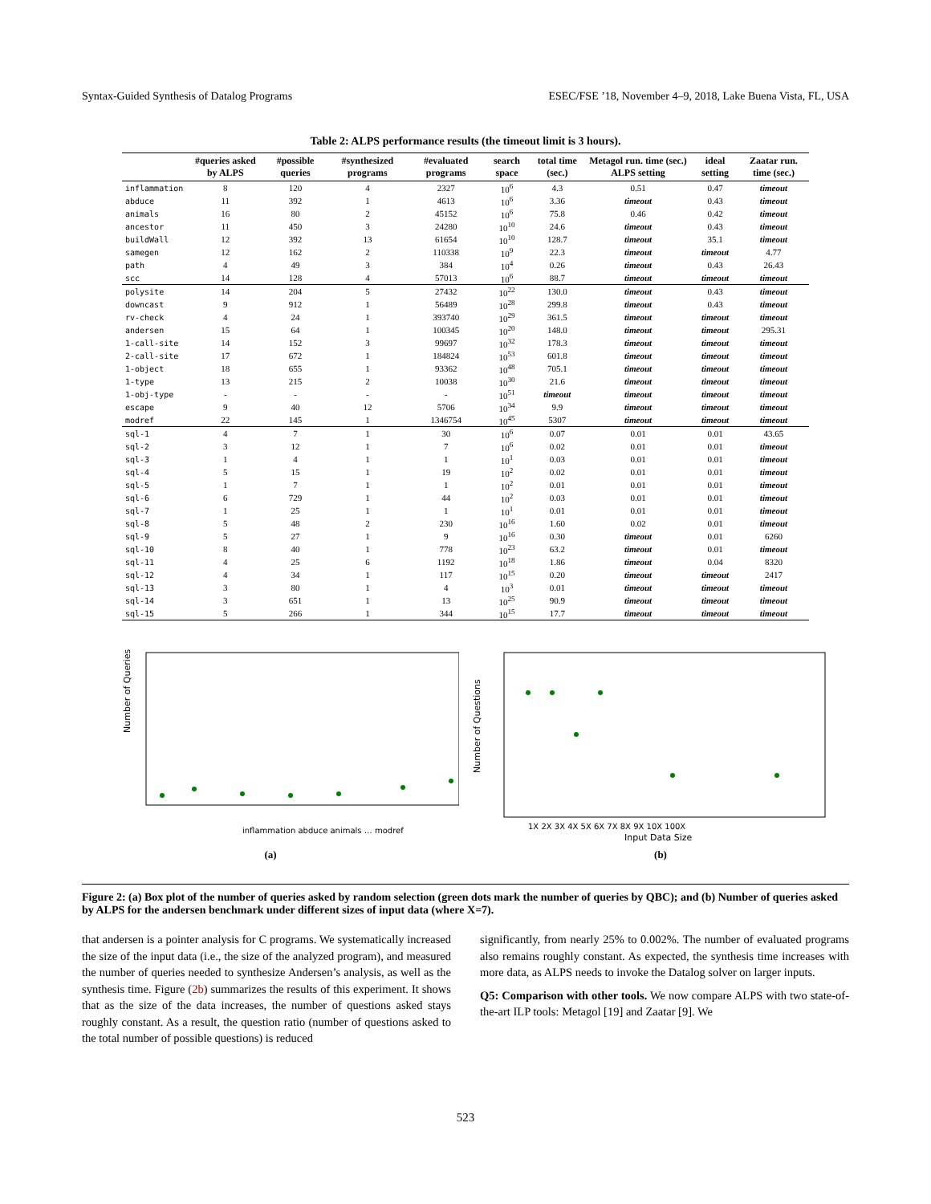Syntax-Guided Synthesis of Datalog Programs ESEC/FSE ’18, November 4–9, 2018, Lake Buena Vista, FL, USA
Table 2: ALPS performance results (the timeout limit is 3 hours).
| | #queries asked by ALPS | #possible queries | #synthesized programs | #evaluated programs | search space | total time (sec.) | Metagol run. time (sec.) ALPS setting | ideal setting | Zaatar run. time (sec.) |
| --- | --- | --- | --- | --- | --- | --- | --- | --- | --- |
| inflammation | 8 | 120 | 4 | 2327 | 10<sup>6</sup> | 4.3 | 0.51 | 0.47 | timeout |
| abduce | 11 | 392 | 1 | 4613 | 10<sup>6</sup> | 3.36 | timeout | 0.43 | timeout |
| animals | 16 | 80 | 2 | 45152 | 10<sup>6</sup> | 75.8 | 0.46 | 0.42 | timeout |
| ancestor | 11 | 450 | 3 | 24280 | 10<sup>10</sup> | 24.6 | timeout | 0.43 | timeout |
| buildWall | 12 | 392 | 13 | 61654 | 10<sup>10</sup> | 128.7 | timeout | 35.1 | timeout |
| samegen | 12 | 162 | 2 | 110338 | 10<sup>9</sup> | 22.3 | timeout | timeout | 4.77 |
| path | 4 | 49 | 3 | 384 | 10<sup>4</sup> | 0.26 | timeout | 0.43 | 26.43 |
| scc | 14 | 128 | 4 | 57013 | 10<sup>6</sup> | 88.7 | timeout | timeout | timeout |
| polysite | 14 | 204 | 5 | 27432 | 10<sup>22</sup> | 130.0 | timeout | 0.43 | timeout |
| downcast | 9 | 912 | 1 | 56489 | 10<sup>28</sup> | 299.8 | timeout | 0.43 | timeout |
| rv-check | 4 | 24 | 1 | 393740 | 10<sup>29</sup> | 361.5 | timeout | timeout | timeout |
| andersen | 15 | 64 | 1 | 100345 | 10<sup>20</sup> | 148.0 | timeout | timeout | 295.31 |
| 1-call-site | 14 | 152 | 3 | 99697 | 10<sup>32</sup> | 178.3 | timeout | timeout | timeout |
| 2-call-site | 17 | 672 | 1 | 184824 | 10<sup>53</sup> | 601.8 | timeout | timeout | timeout |
| 1-object | 18 | 655 | 1 | 93362 | 10<sup>48</sup> | 705.1 | timeout | timeout | timeout |
| 1-type | 13 | 215 | 2 | 10038 | 10<sup>30</sup> | 21.6 | timeout | timeout | timeout |
| 1-obj-type | - | - | - | - | 10<sup>51</sup> | timeout | timeout | timeout | timeout |
| escape | 9 | 40 | 12 | 5706 | 10<sup>34</sup> | 9.9 | timeout | timeout | timeout |
| modref | 22 | 145 | 1 | 1346754 | 10<sup>45</sup> | 5307 | timeout | timeout | timeout |
| sql-1 | 4 | 7 | 1 | 30 | 10<sup>6</sup> | 0.07 | 0.01 | 0.01 | 43.65 |
| sql-2 | 3 | 12 | 1 | 7 | 10<sup>6</sup> | 0.02 | 0.01 | 0.01 | timeout |
| sql-3 | 1 | 4 | 1 | 1 | 10<sup>1</sup> | 0.03 | 0.01 | 0.01 | timeout |
| sql-4 | 5 | 15 | 1 | 19 | 10<sup>2</sup> | 0.02 | 0.01 | 0.01 | timeout |
| sql-5 | 1 | 7 | 1 | 1 | 10<sup>2</sup> | 0.01 | 0.01 | 0.01 | timeout |
| sql-6 | 6 | 729 | 1 | 44 | 10<sup>2</sup> | 0.03 | 0.01 | 0.01 | timeout |
| sql-7 | 1 | 25 | 1 | 1 | 10<sup>1</sup> | 0.01 | 0.01 | 0.01 | timeout |
| sql-8 | 5 | 48 | 2 | 230 | 10<sup>16</sup> | 1.60 | 0.02 | 0.01 | timeout |
| sql-9 | 5 | 27 | 1 | 9 | 10<sup>16</sup> | 0.30 | timeout | 0.01 | 6260 |
| sql-10 | 8 | 40 | 1 | 778 | 10<sup>23</sup> | 63.2 | timeout | 0.01 | timeout |
| sql-11 | 4 | 25 | 6 | 1192 | 10<sup>18</sup> | 1.86 | timeout | 0.04 | 8320 |
| sql-12 | 4 | 34 | 1 | 117 | 10<sup>15</sup> | 0.20 | timeout | timeout | 2417 |
| sql-13 | 3 | 80 | 1 | 4 | 10<sup>3</sup> | 0.01 | timeout | timeout | timeout |
| sql-14 | 3 | 651 | 1 | 13 | 10<sup>25</sup> | 90.9 | timeout | timeout | timeout |
| sql-15 | 5 | 266 | 1 | 344 | 10<sup>15</sup> | 17.7 | timeout | timeout | timeout |
Number of Queries
inflammation abduce animals … modref
(a)
Number of Questions
1X 2X 3X 4X 5X 6X 7X 8X 9X 10X 100X
Input Data Size
(b)
Figure 2: (a) Box plot of the number of queries asked by random selection (green dots mark the number of queries by QBC); and (b) Number of queries asked by ALPS for the andersen benchmark under different sizes of input data (where X=7).
that andersen is a pointer analysis for C programs. We systematically increased the size of the input data (i.e., the size of the analyzed program), and measured the number of queries needed to synthesize Andersen’s analysis, as well as the synthesis time. Figure (2b) summarizes the results of this experiment. It shows that as the size of the data increases, the number of questions asked stays roughly constant. As a result, the question ratio (number of questions asked to the total number of possible questions) is reduced
significantly, from nearly 25% to 0.002%. The number of evaluated programs also remains roughly constant. As expected, the synthesis time increases with more data, as ALPS needs to invoke the Datalog solver on larger inputs.
Q5: Comparison with other tools. We now compare ALPS with two state-of-the-art ILP tools: Metagol [19] and Zaatar [9]. We
523